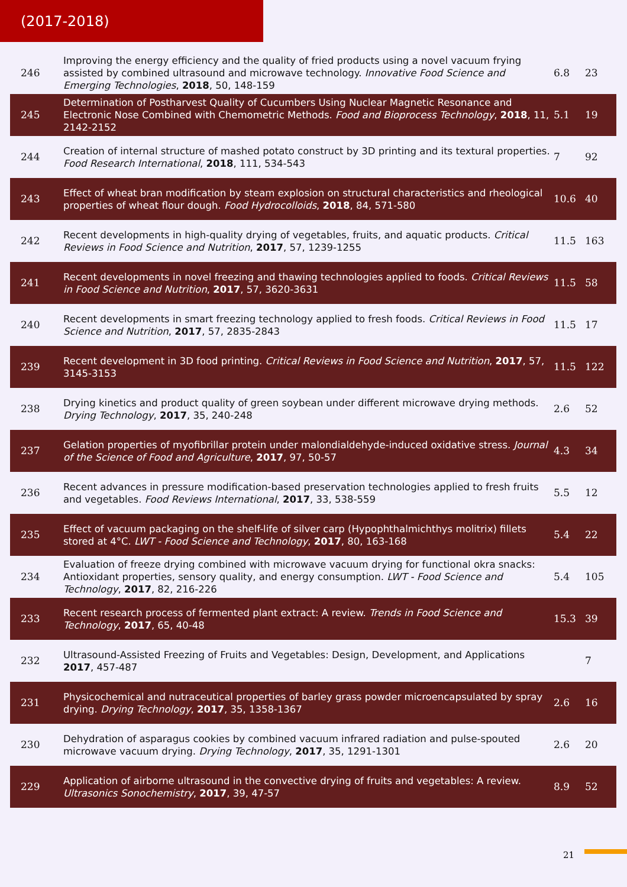(2017-2018)
| 246 | Improving the energy efficiency and the quality of fried products using a novel vacuum frying assisted by combined ultrasound and microwave technology. Innovative Food Science and Emerging Technologies , 2018 , 50, 148-159 | 6.8 | 23 |
| 245 | Determination of Postharvest Quality of Cucumbers Using Nuclear Magnetic Resonance and Electronic Nose Combined with Chemometric Methods. Food and Bioprocess Technology , 2018 , 11, 2142-2152 | 5.1 | 19 |
| 244 | Creation of internal structure of mashed potato construct by 3D printing and its textural properties. Food Research International , 2018 , 111, 534-543 | 7 | 92 |
| 243 | Effect of wheat bran modification by steam explosion on structural characteristics and rheological properties of wheat flour dough. Food Hydrocolloids , 2018 , 84, 571-580 | 10.6 | 40 |
| 242 | Recent developments in high-quality drying of vegetables, fruits, and aquatic products. Critical Reviews in Food Science and Nutrition , 2017 , 57, 1239-1255 | 11.5 | 163 |
| 241 | Recent developments in novel freezing and thawing technologies applied to foods. Critical Reviews in Food Science and Nutrition , 2017 , 57, 3620-3631 | 11.5 | 58 |
| 240 | Recent developments in smart freezing technology applied to fresh foods. Critical Reviews in Food Science and Nutrition , 2017 , 57, 2835-2843 | 11.5 | 17 |
| 239 | Recent development in 3D food printing. Critical Reviews in Food Science and Nutrition , 2017 , 57, 3145-3153 | 11.5 | 122 |
| 238 | Drying kinetics and product quality of green soybean under different microwave drying methods. Drying Technology , 2017 , 35, 240-248 | 2.6 | 52 |
| 237 | Gelation properties of myofibrillar protein under malondialdehyde-induced oxidative stress. Journal of the Science of Food and Agriculture , 2017 , 97, 50-57 | 4.3 | 34 |
| 236 | Recent advances in pressure modification-based preservation technologies applied to fresh fruits and vegetables. Food Reviews International , 2017 , 33, 538-559 | 5.5 | 12 |
| 235 | Effect of vacuum packaging on the shelf-life of silver carp (Hypophthalmichthys molitrix) fillets stored at 4°C. LWT - Food Science and Technology , 2017 , 80, 163-168 | 5.4 | 22 |
| 234 | Evaluation of freeze drying combined with microwave vacuum drying for functional okra snacks: Antioxidant properties, sensory quality, and energy consumption. LWT - Food Science and Technology , 2017 , 82, 216-226 | 5.4 | 105 |
| 233 | Recent research process of fermented plant extract: A review. Trends in Food Science and Technology , 2017 , 65, 40-48 | 15.3 | 39 |
| 232 | Ultrasound-Assisted Freezing of Fruits and Vegetables: Design, Development, and Applications 2017 , 457-487 | | 7 |
| 231 | Physicochemical and nutraceutical properties of barley grass powder microencapsulated by spray drying. Drying Technology , 2017 , 35, 1358-1367 | 2.6 | 16 |
| 230 | Dehydration of asparagus cookies by combined vacuum infrared radiation and pulse-spouted microwave vacuum drying. Drying Technology , 2017 , 35, 1291-1301 | 2.6 | 20 |
| 229 | Application of airborne ultrasound in the convective drying of fruits and vegetables: A review. Ultrasonics Sonochemistry , 2017 , 39, 47-57 | 8.9 | 52 |
21